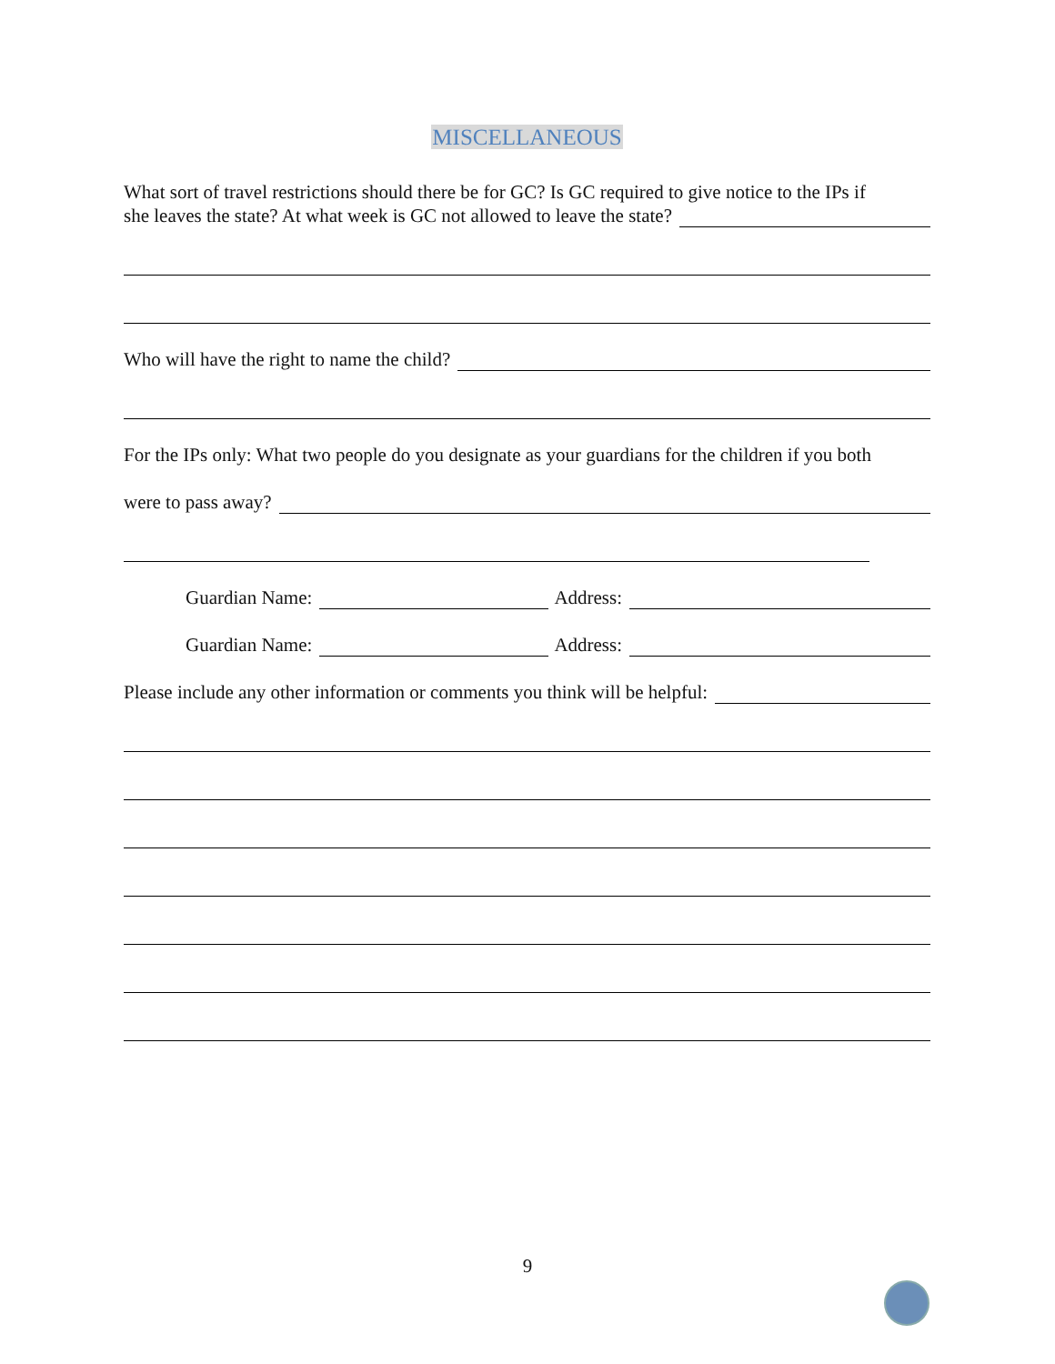MISCELLANEOUS
What sort of travel restrictions should there be for GC? Is GC required to give notice to the IPs if
she leaves the state? At what week is GC not allowed to leave the state?
Who will have the right to name the child?
For the IPs only: What two people do you designate as your guardians for the children if you both
were to pass away?
Guardian Name: Address:
Guardian Name: Address:
Please include any other information or comments you think will be helpful:
9